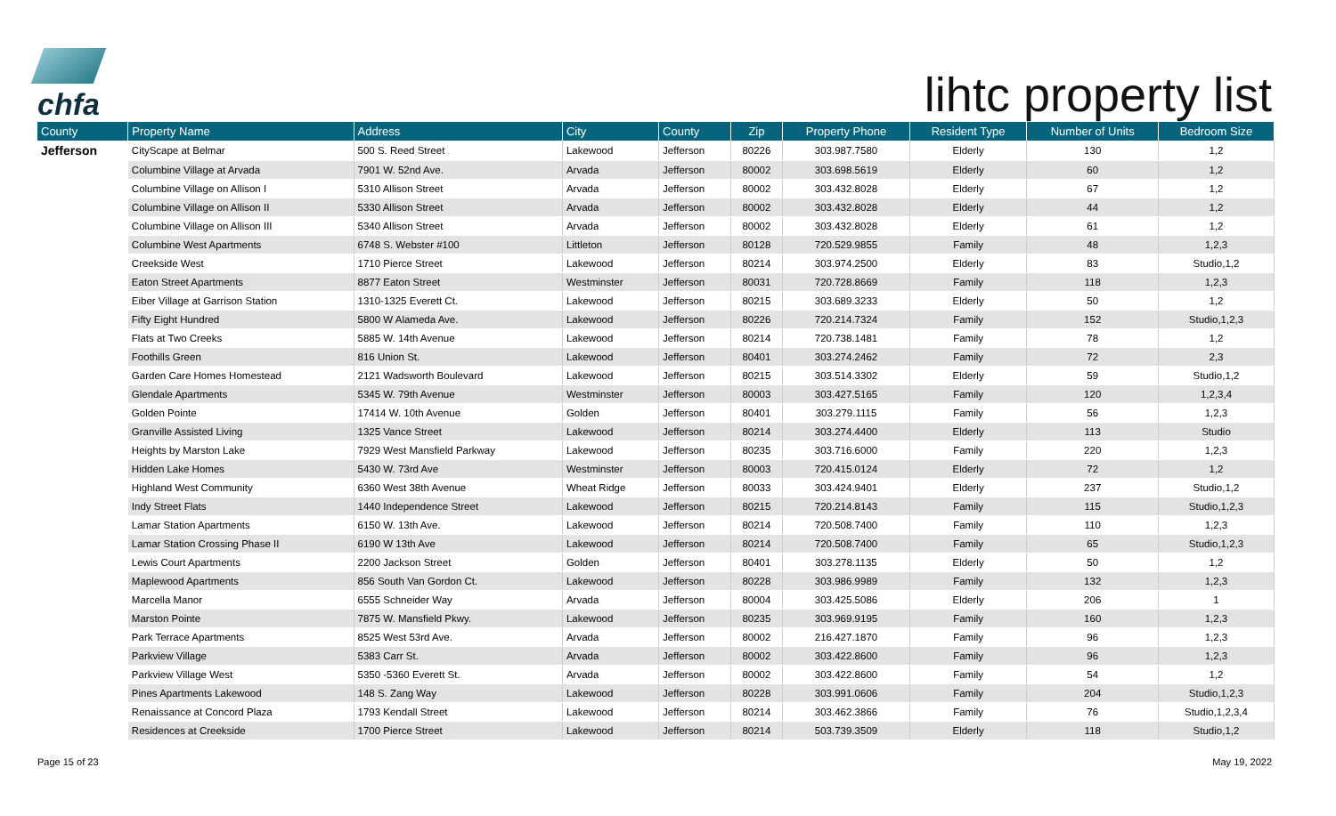chfa
lihtc property list
| County | Property Name | Address | City | County | Zip | Property Phone | Resident Type | Number of Units | Bedroom Size |
| --- | --- | --- | --- | --- | --- | --- | --- | --- | --- |
| Jefferson | CityScape at Belmar | 500 S. Reed Street | Lakewood | Jefferson | 80226 | 303.987.7580 | Elderly | 130 | 1,2 |
| | Columbine Village at Arvada | 7901 W. 52nd Ave. | Arvada | Jefferson | 80002 | 303.698.5619 | Elderly | 60 | 1,2 |
| | Columbine Village on Allison I | 5310 Allison Street | Arvada | Jefferson | 80002 | 303.432.8028 | Elderly | 67 | 1,2 |
| | Columbine Village on Allison II | 5330 Allison Street | Arvada | Jefferson | 80002 | 303.432.8028 | Elderly | 44 | 1,2 |
| | Columbine Village on Allison III | 5340 Allison Street | Arvada | Jefferson | 80002 | 303.432.8028 | Elderly | 61 | 1,2 |
| | Columbine West Apartments | 6748 S. Webster #100 | Littleton | Jefferson | 80128 | 720.529.9855 | Family | 48 | 1,2,3 |
| | Creekside West | 1710 Pierce Street | Lakewood | Jefferson | 80214 | 303.974.2500 | Elderly | 83 | Studio,1,2 |
| | Eaton Street Apartments | 8877 Eaton Street | Westminster | Jefferson | 80031 | 720.728.8669 | Family | 118 | 1,2,3 |
| | Eiber Village at Garrison Station | 1310-1325 Everett Ct. | Lakewood | Jefferson | 80215 | 303.689.3233 | Elderly | 50 | 1,2 |
| | Fifty Eight Hundred | 5800 W Alameda Ave. | Lakewood | Jefferson | 80226 | 720.214.7324 | Family | 152 | Studio,1,2,3 |
| | Flats at Two Creeks | 5885 W. 14th Avenue | Lakewood | Jefferson | 80214 | 720.738.1481 | Family | 78 | 1,2 |
| | Foothills Green | 816 Union St. | Lakewood | Jefferson | 80401 | 303.274.2462 | Family | 72 | 2,3 |
| | Garden Care Homes Homestead | 2121 Wadsworth Boulevard | Lakewood | Jefferson | 80215 | 303.514.3302 | Elderly | 59 | Studio,1,2 |
| | Glendale Apartments | 5345 W. 79th Avenue | Westminster | Jefferson | 80003 | 303.427.5165 | Family | 120 | 1,2,3,4 |
| | Golden Pointe | 17414 W. 10th Avenue | Golden | Jefferson | 80401 | 303.279.1115 | Family | 56 | 1,2,3 |
| | Granville Assisted Living | 1325 Vance Street | Lakewood | Jefferson | 80214 | 303.274.4400 | Elderly | 113 | Studio |
| | Heights by Marston Lake | 7929 West Mansfield Parkway | Lakewood | Jefferson | 80235 | 303.716.6000 | Family | 220 | 1,2,3 |
| | Hidden Lake Homes | 5430 W. 73rd Ave | Westminster | Jefferson | 80003 | 720.415.0124 | Elderly | 72 | 1,2 |
| | Highland West Community | 6360 West 38th Avenue | Wheat Ridge | Jefferson | 80033 | 303.424.9401 | Elderly | 237 | Studio,1,2 |
| | Indy Street Flats | 1440 Independence Street | Lakewood | Jefferson | 80215 | 720.214.8143 | Family | 115 | Studio,1,2,3 |
| | Lamar Station Apartments | 6150 W. 13th Ave. | Lakewood | Jefferson | 80214 | 720.508.7400 | Family | 110 | 1,2,3 |
| | Lamar Station Crossing Phase II | 6190 W 13th Ave | Lakewood | Jefferson | 80214 | 720.508.7400 | Family | 65 | Studio,1,2,3 |
| | Lewis Court Apartments | 2200 Jackson Street | Golden | Jefferson | 80401 | 303.278.1135 | Elderly | 50 | 1,2 |
| | Maplewood Apartments | 856 South Van Gordon Ct. | Lakewood | Jefferson | 80228 | 303.986.9989 | Family | 132 | 1,2,3 |
| | Marcella Manor | 6555 Schneider Way | Arvada | Jefferson | 80004 | 303.425.5086 | Elderly | 206 | 1 |
| | Marston Pointe | 7875 W. Mansfield Pkwy. | Lakewood | Jefferson | 80235 | 303.969.9195 | Family | 160 | 1,2,3 |
| | Park Terrace Apartments | 8525 West 53rd Ave. | Arvada | Jefferson | 80002 | 216.427.1870 | Family | 96 | 1,2,3 |
| | Parkview Village | 5383 Carr St. | Arvada | Jefferson | 80002 | 303.422.8600 | Family | 96 | 1,2,3 |
| | Parkview Village West | 5350 -5360 Everett St. | Arvada | Jefferson | 80002 | 303.422.8600 | Family | 54 | 1,2 |
| | Pines Apartments Lakewood | 148 S. Zang Way | Lakewood | Jefferson | 80228 | 303.991.0606 | Family | 204 | Studio,1,2,3 |
| | Renaissance at Concord Plaza | 1793 Kendall Street | Lakewood | Jefferson | 80214 | 303.462.3866 | Family | 76 | Studio,1,2,3,4 |
| | Residences at Creekside | 1700 Pierce Street | Lakewood | Jefferson | 80214 | 503.739.3509 | Elderly | 118 | Studio,1,2 |
Page 15 of 23 May 19, 2022